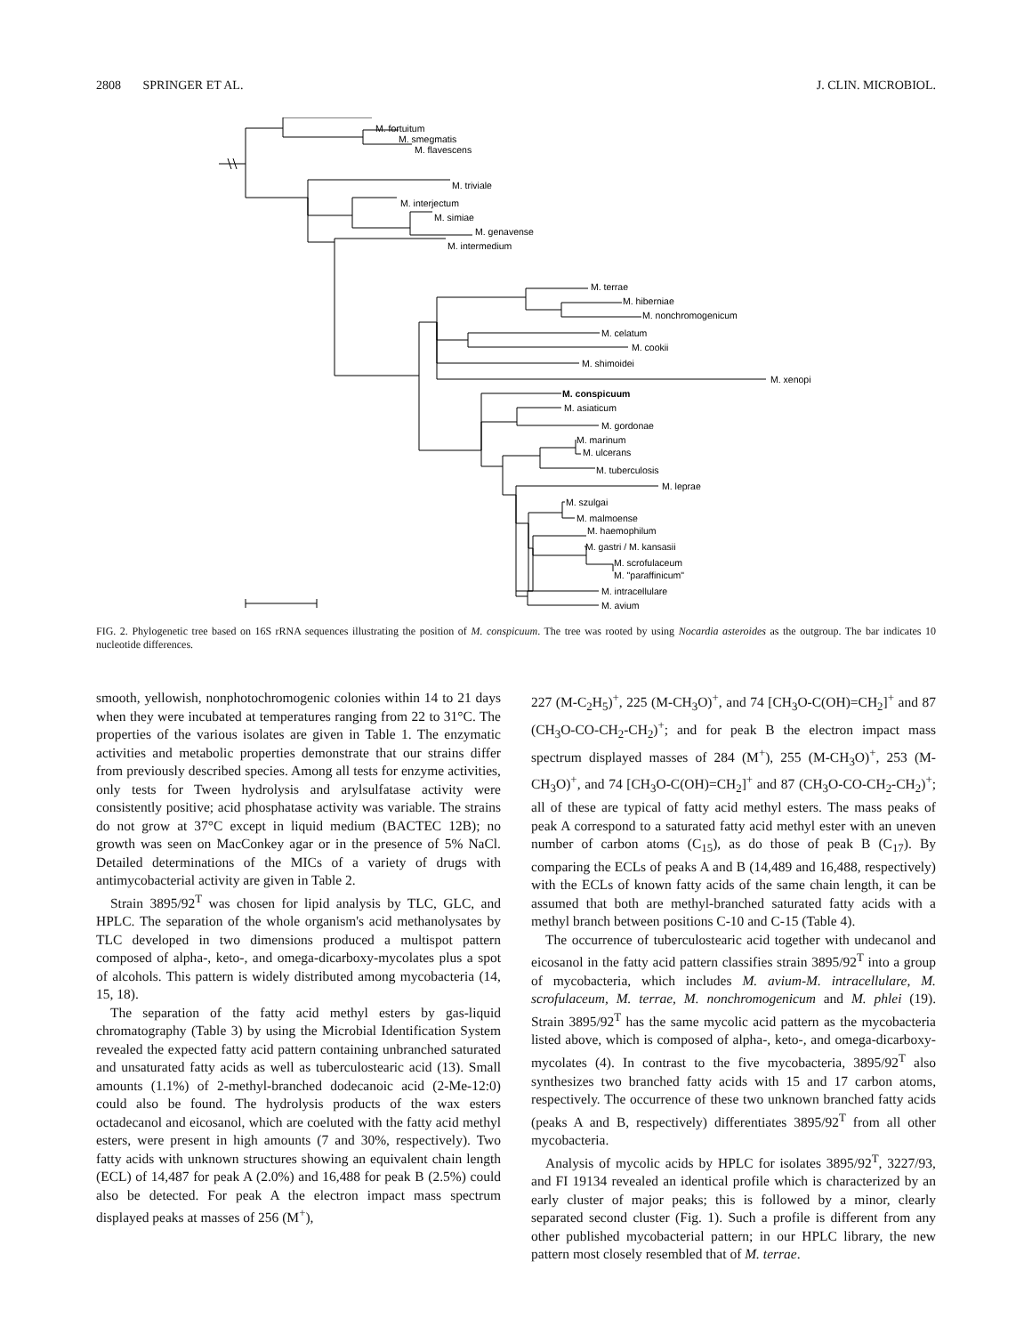2808 SPRINGER ET AL. J. CLIN. MICROBIOL.
M. fortuitum
M. smegmatis
M. flavescens
M. triviale
M. interjectum
M. simiae
M. genavense
M. intermedium
M. terrae
M. hiberniae
M. nonchromogenicum
M. celatum
M. cookii
M. shimoidei
M. xenopi
M. conspicuum
M. asiaticum
M. gordonae
M. marinum
M. ulcerans
M. tuberculosis
M. leprae
M. szulgai
M. malmoense
M. haemophilum
M. gastri / M. kansasii
M. scrofulaceum
M. "paraffinicum"
M. intracellulare
M. avium
FIG. 2. Phylogenetic tree based on 16S rRNA sequences illustrating the position of M. conspicuum. The tree was rooted by using Nocardia asteroides as the outgroup. The bar indicates 10 nucleotide differences.
smooth, yellowish, nonphotochromogenic colonies within 14 to 21 days when they were incubated at temperatures ranging from 22 to 31°C. The properties of the various isolates are given in Table 1. The enzymatic activities and metabolic properties demonstrate that our strains differ from previously described species. Among all tests for enzyme activities, only tests for Tween hydrolysis and arylsulfatase activity were consistently positive; acid phosphatase activity was variable. The strains do not grow at 37°C except in liquid medium (BACTEC 12B); no growth was seen on MacConkey agar or in the presence of 5% NaCl. Detailed determinations of the MICs of a variety of drugs with antimycobacterial activity are given in Table 2.
Strain 3895/92<sup>T</sup> was chosen for lipid analysis by TLC, GLC, and HPLC. The separation of the whole organism's acid methanolysates by TLC developed in two dimensions produced a multispot pattern composed of alpha-, keto-, and omega-dicarboxy-mycolates plus a spot of alcohols. This pattern is widely distributed among mycobacteria (14, 15, 18).
The separation of the fatty acid methyl esters by gas-liquid chromatography (Table 3) by using the Microbial Identification System revealed the expected fatty acid pattern containing unbranched saturated and unsaturated fatty acids as well as tuberculostearic acid (13). Small amounts (1.1%) of 2-methyl-branched dodecanoic acid (2-Me-12:0) could also be found. The hydrolysis products of the wax esters octadecanol and eicosanol, which are coeluted with the fatty acid methyl esters, were present in high amounts (7 and 30%, respectively). Two fatty acids with unknown structures showing an equivalent chain length (ECL) of 14,487 for peak A (2.0%) and 16,488 for peak B (2.5%) could also be detected. For peak A the electron impact mass spectrum displayed peaks at masses of 256 (M<sup>+</sup>),
227 (M-C<sub>2</sub>H<sub>5</sub>)<sup>+</sup>, 225 (M-CH<sub>3</sub>O)<sup>+</sup>, and 74 [CH<sub>3</sub>O-C(OH)=CH<sub>2</sub>]<sup>+</sup> and 87 (CH<sub>3</sub>O-CO-CH<sub>2</sub>-CH<sub>2</sub>)<sup>+</sup>; and for peak B the electron impact mass spectrum displayed masses of 284 (M<sup>+</sup>), 255 (M-CH<sub>3</sub>O)<sup>+</sup>, 253 (M-CH<sub>3</sub>O)<sup>+</sup>, and 74 [CH<sub>3</sub>O-C(OH)=CH<sub>2</sub>]<sup>+</sup> and 87 (CH<sub>3</sub>O-CO-CH<sub>2</sub>-CH<sub>2</sub>)<sup>+</sup>; all of these are typical of fatty acid methyl esters. The mass peaks of peak A correspond to a saturated fatty acid methyl ester with an uneven number of carbon atoms (C<sub>15</sub>), as do those of peak B (C<sub>17</sub>). By comparing the ECLs of peaks A and B (14,489 and 16,488, respectively) with the ECLs of known fatty acids of the same chain length, it can be assumed that both are methyl-branched saturated fatty acids with a methyl branch between positions C-10 and C-15 (Table 4).
The occurrence of tuberculostearic acid together with undecanol and eicosanol in the fatty acid pattern classifies strain 3895/92<sup>T</sup> into a group of mycobacteria, which includes M. avium-M. intracellulare, M. scrofulaceum, M. terrae, M. nonchromogenicum and M. phlei (19). Strain 3895/92<sup>T</sup> has the same mycolic acid pattern as the mycobacteria listed above, which is composed of alpha-, keto-, and omega-dicarboxy-mycolates (4). In contrast to the five mycobacteria, 3895/92<sup>T</sup> also synthesizes two branched fatty acids with 15 and 17 carbon atoms, respectively. The occurrence of these two unknown branched fatty acids (peaks A and B, respectively) differentiates 3895/92<sup>T</sup> from all other mycobacteria.
Analysis of mycolic acids by HPLC for isolates 3895/92<sup>T</sup>, 3227/93, and FI 19134 revealed an identical profile which is characterized by an early cluster of major peaks; this is followed by a minor, clearly separated second cluster (Fig. 1). Such a profile is different from any other published mycobacterial pattern; in our HPLC library, the new pattern most closely resembled that of M. terrae.